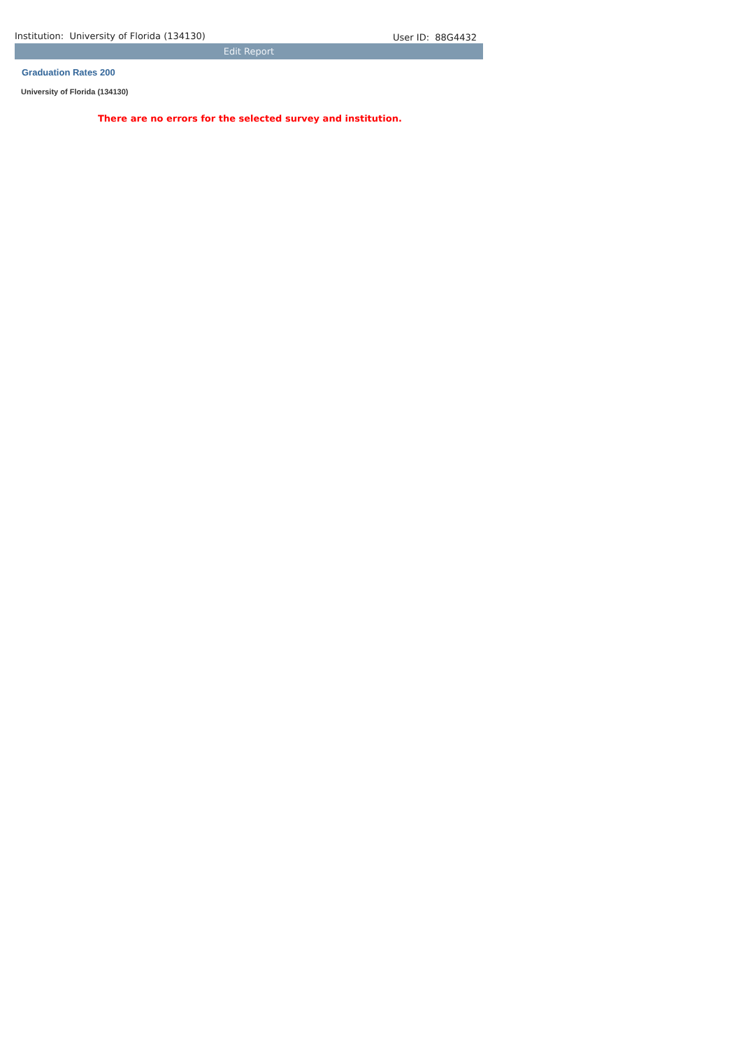Institution: University of Florida (134130) User ID: 88G4432
Edit Report
Graduation Rates 200
University of Florida (134130)
There are no errors for the selected survey and institution.